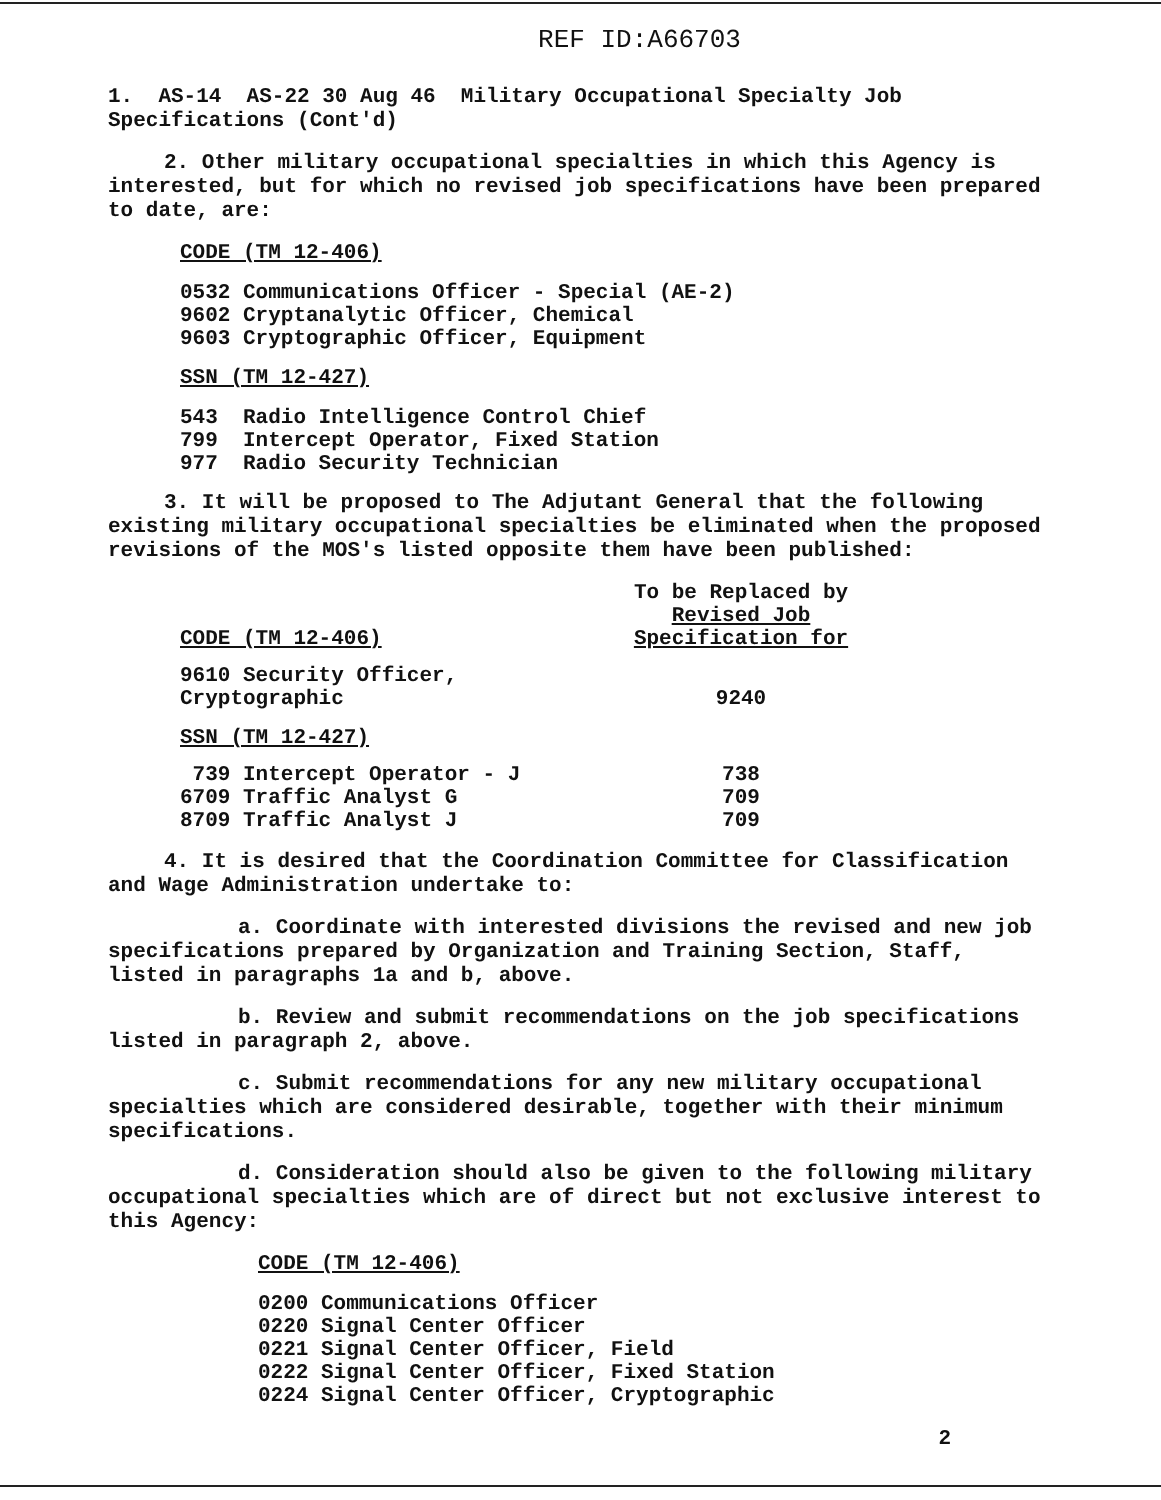REF ID:A66703
1. AS-14 AS-22 30 Aug 46 Military Occupational Specialty Job Specifications (Cont'd)
2. Other military occupational specialties in which this Agency is interested, but for which no revised job specifications have been prepared to date, are:
CODE (TM 12-406)
0532 Communications Officer - Special (AE-2)
9602 Cryptanalytic Officer, Chemical
9603 Cryptographic Officer, Equipment
SSN (TM 12-427)
543 Radio Intelligence Control Chief
799 Intercept Operator, Fixed Station
977 Radio Security Technician
3. It will be proposed to The Adjutant General that the following existing military occupational specialties be eliminated when the proposed revisions of the MOS's listed opposite them have been published:
| CODE (TM 12-406) | To be Replaced by Revised Job Specification for |
| --- | --- |
| 9610 Security Officer, Cryptographic | 9240 |
| SSN (TM 12-427) | |
| 739 Intercept Operator - J | 738 |
| 6709 Traffic Analyst G | 709 |
| 8709 Traffic Analyst J | 709 |
4. It is desired that the Coordination Committee for Classification and Wage Administration undertake to:
a. Coordinate with interested divisions the revised and new job specifications prepared by Organization and Training Section, Staff, listed in paragraphs 1a and b, above.
b. Review and submit recommendations on the job specifications listed in paragraph 2, above.
c. Submit recommendations for any new military occupational specialties which are considered desirable, together with their minimum specifications.
d. Consideration should also be given to the following military occupational specialties which are of direct but not exclusive interest to this Agency:
CODE (TM 12-406)
0200 Communications Officer
0220 Signal Center Officer
0221 Signal Center Officer, Field
0222 Signal Center Officer, Fixed Station
0224 Signal Center Officer, Cryptographic
2